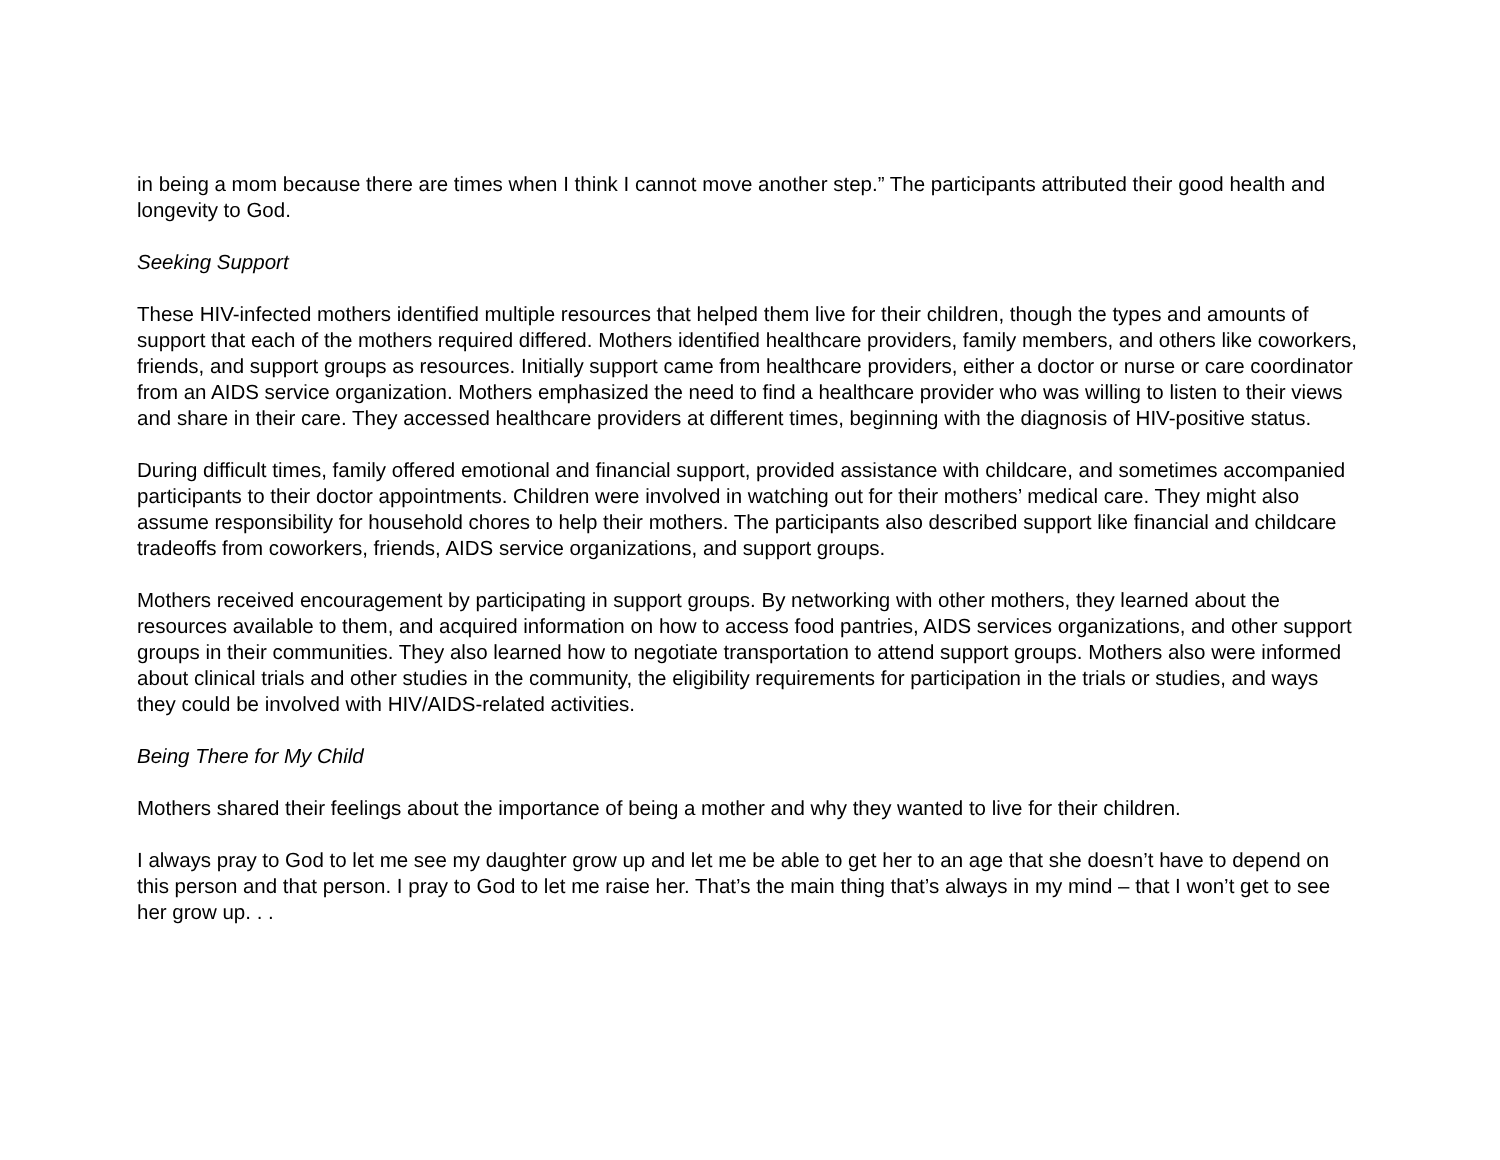in being a mom because there are times when I think I cannot move another step.” The participants attributed their good health and longevity to God.
Seeking Support
These HIV-infected mothers identified multiple resources that helped them live for their children, though the types and amounts of support that each of the mothers required differed. Mothers identified healthcare providers, family members, and others like coworkers, friends, and support groups as resources. Initially support came from healthcare providers, either a doctor or nurse or care coordinator from an AIDS service organization. Mothers emphasized the need to find a healthcare provider who was willing to listen to their views and share in their care. They accessed healthcare providers at different times, beginning with the diagnosis of HIV-positive status.
During difficult times, family offered emotional and financial support, provided assistance with childcare, and sometimes accompanied participants to their doctor appointments. Children were involved in watching out for their mothers’ medical care. They might also assume responsibility for household chores to help their mothers. The participants also described support like financial and childcare tradeoffs from coworkers, friends, AIDS service organizations, and support groups.
Mothers received encouragement by participating in support groups. By networking with other mothers, they learned about the resources available to them, and acquired information on how to access food pantries, AIDS services organizations, and other support groups in their communities. They also learned how to negotiate transportation to attend support groups. Mothers also were informed about clinical trials and other studies in the community, the eligibility requirements for participation in the trials or studies, and ways they could be involved with HIV/AIDS-related activities.
Being There for My Child
Mothers shared their feelings about the importance of being a mother and why they wanted to live for their children.
I always pray to God to let me see my daughter grow up and let me be able to get her to an age that she doesn’t have to depend on this person and that person. I pray to God to let me raise her. That’s the main thing that’s always in my mind – that I won’t get to see her grow up. . .